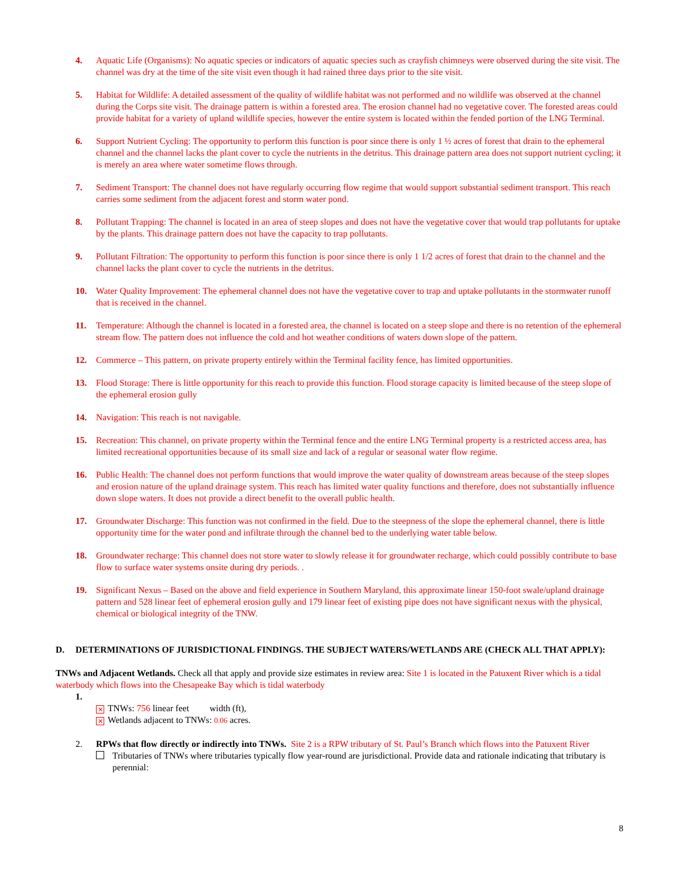4. Aquatic Life (Organisms): No aquatic species or indicators of aquatic species such as crayfish chimneys were observed during the site visit. The channel was dry at the time of the site visit even though it had rained three days prior to the site visit.
5. Habitat for Wildlife: A detailed assessment of the quality of wildlife habitat was not performed and no wildlife was observed at the channel during the Corps site visit. The drainage pattern is within a forested area. The erosion channel had no vegetative cover. The forested areas could provide habitat for a variety of upland wildlife species, however the entire system is located within the fended portion of the LNG Terminal.
6. Support Nutrient Cycling: The opportunity to perform this function is poor since there is only 1 ½ acres of forest that drain to the ephemeral channel and the channel lacks the plant cover to cycle the nutrients in the detritus. This drainage pattern area does not support nutrient cycling; it is merely an area where water sometime flows through.
7. Sediment Transport: The channel does not have regularly occurring flow regime that would support substantial sediment transport. This reach carries some sediment from the adjacent forest and storm water pond.
8. Pollutant Trapping: The channel is located in an area of steep slopes and does not have the vegetative cover that would trap pollutants for uptake by the plants. This drainage pattern does not have the capacity to trap pollutants.
9. Pollutant Filtration: The opportunity to perform this function is poor since there is only 1 1/2 acres of forest that drain to the channel and the channel lacks the plant cover to cycle the nutrients in the detritus.
10. Water Quality Improvement: The ephemeral channel does not have the vegetative cover to trap and uptake pollutants in the stormwater runoff that is received in the channel.
11. Temperature: Although the channel is located in a forested area, the channel is located on a steep slope and there is no retention of the ephemeral stream flow. The pattern does not influence the cold and hot weather conditions of waters down slope of the pattern.
12. Commerce – This pattern, on private property entirely within the Terminal facility fence, has limited opportunities.
13. Flood Storage: There is little opportunity for this reach to provide this function. Flood storage capacity is limited because of the steep slope of the ephemeral erosion gully
14. Navigation: This reach is not navigable.
15. Recreation: This channel, on private property within the Terminal fence and the entire LNG Terminal property is a restricted access area, has limited recreational opportunities because of its small size and lack of a regular or seasonal water flow regime.
16. Public Health: The channel does not perform functions that would improve the water quality of downstream areas because of the steep slopes and erosion nature of the upland drainage system. This reach has limited water quality functions and therefore, does not substantially influence down slope waters. It does not provide a direct benefit to the overall public health.
17. Groundwater Discharge: This function was not confirmed in the field. Due to the steepness of the slope the ephemeral channel, there is little opportunity time for the water pond and infiltrate through the channel bed to the underlying water table below.
18. Groundwater recharge: This channel does not store water to slowly release it for groundwater recharge, which could possibly contribute to base flow to surface water systems onsite during dry periods. .
19. Significant Nexus – Based on the above and field experience in Southern Maryland, this approximate linear 150-foot swale/upland drainage pattern and 528 linear feet of ephemeral erosion gully and 179 linear feet of existing pipe does not have significant nexus with the physical, chemical or biological integrity of the TNW.
D. DETERMINATIONS OF JURISDICTIONAL FINDINGS. THE SUBJECT WATERS/WETLANDS ARE (CHECK ALL THAT APPLY):
TNWs and Adjacent Wetlands. Check all that apply and provide size estimates in review area: Site 1 is located in the Patuxent River which is a tidal waterbody which flows into the Chesapeake Bay which is tidal waterbody
1.
✕ TNWs: 756 linear feet width (ft),
✕ Wetlands adjacent to TNWs: 0.06 acres.
2. RPWs that flow directly or indirectly into TNWs. Site 2 is a RPW tributary of St. Paul’s Branch which flows into the Patuxent River
Tributaries of TNWs where tributaries typically flow year-round are jurisdictional. Provide data and rationale indicating that tributary is perennial:
8